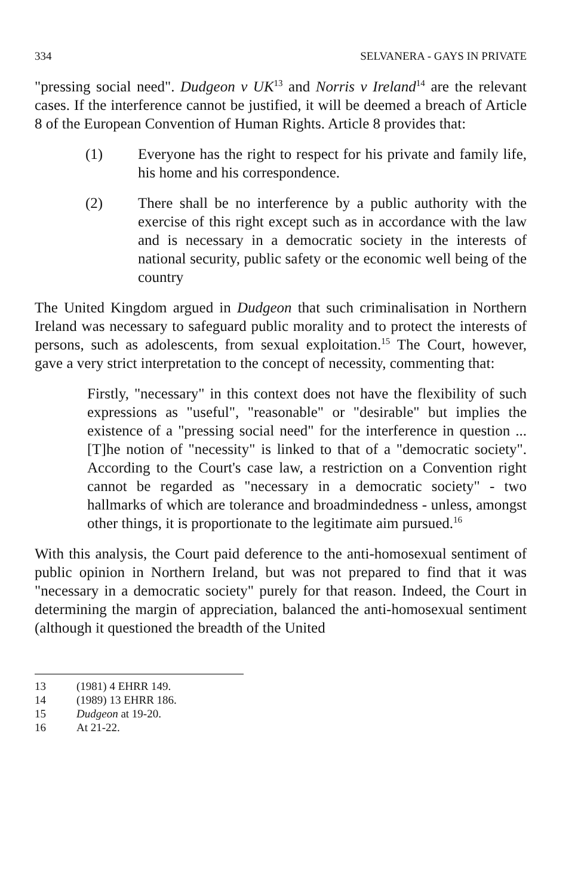334 SELVANERA - GAYS IN PRIVATE
"pressing social need". Dudgeon v UK<sup>13</sup> and Norris v Ireland<sup>14</sup> are the relevant cases. If the interference cannot be justified, it will be deemed a breach of Article 8 of the European Convention of Human Rights. Article 8 provides that:
(1) Everyone has the right to respect for his private and family life, his home and his correspondence.
(2) There shall be no interference by a public authority with the exercise of this right except such as in accordance with the law and is necessary in a democratic society in the interests of national security, public safety or the economic well being of the country
The United Kingdom argued in Dudgeon that such criminalisation in Northern Ireland was necessary to safeguard public morality and to protect the interests of persons, such as adolescents, from sexual exploitation.<sup>15</sup> The Court, however, gave a very strict interpretation to the concept of necessity, commenting that:
Firstly, "necessary" in this context does not have the flexibility of such expressions as "useful", "reasonable" or "desirable" but implies the existence of a "pressing social need" for the interference in question ... [T]he notion of "necessity" is linked to that of a "democratic society". According to the Court's case law, a restriction on a Convention right cannot be regarded as "necessary in a democratic society" - two hallmarks of which are tolerance and broadmindedness - unless, amongst other things, it is proportionate to the legitimate aim pursued.<sup>16</sup>
With this analysis, the Court paid deference to the anti-homosexual sentiment of public opinion in Northern Ireland, but was not prepared to find that it was "necessary in a democratic society" purely for that reason. Indeed, the Court in determining the margin of appreciation, balanced the anti-homosexual sentiment (although it questioned the breadth of the United
13 (1981) 4 EHRR 149.
14 (1989) 13 EHRR 186.
15 Dudgeon at 19-20.
16 At 21-22.